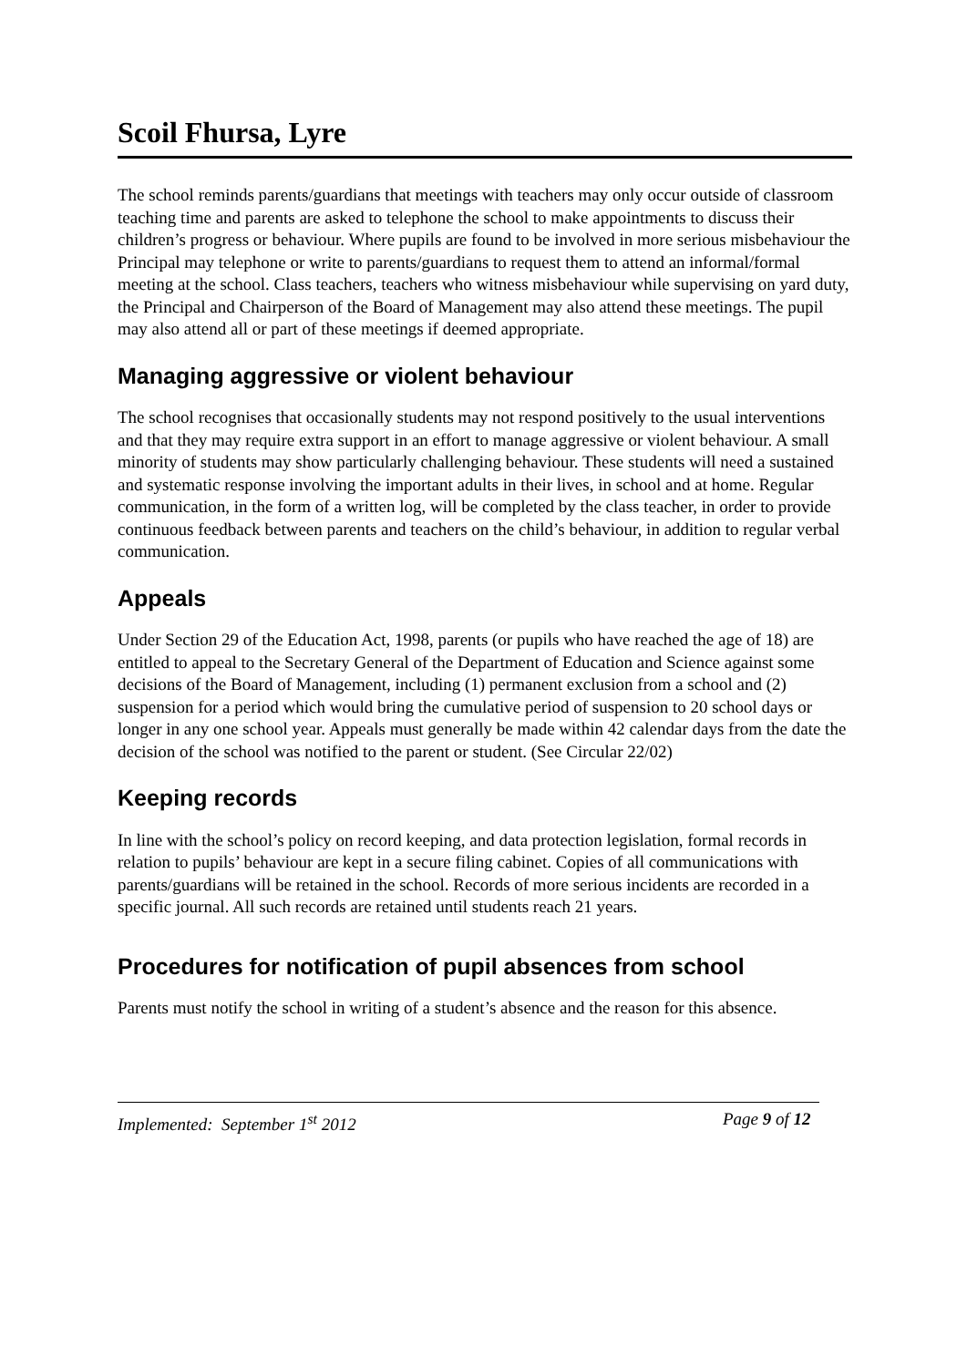Scoil Fhursa, Lyre
The school reminds parents/guardians that meetings with teachers may only occur outside of classroom teaching time and parents are asked to telephone the school to make appointments to discuss their children’s progress or behaviour. Where pupils are found to be involved in more serious misbehaviour the Principal may telephone or write to parents/guardians to request them to attend an informal/formal meeting at the school. Class teachers, teachers who witness misbehaviour while supervising on yard duty, the Principal and Chairperson of the Board of Management may also attend these meetings. The pupil may also attend all or part of these meetings if deemed appropriate.
Managing aggressive or violent behaviour
The school recognises that occasionally students may not respond positively to the usual interventions and that they may require extra support in an effort to manage aggressive or violent behaviour. A small minority of students may show particularly challenging behaviour. These students will need a sustained and systematic response involving the important adults in their lives, in school and at home. Regular communication, in the form of a written log, will be completed by the class teacher, in order to provide continuous feedback between parents and teachers on the child’s behaviour, in addition to regular verbal communication.
Appeals
Under Section 29 of the Education Act, 1998, parents (or pupils who have reached the age of 18) are entitled to appeal to the Secretary General of the Department of Education and Science against some decisions of the Board of Management, including (1) permanent exclusion from a school and (2) suspension for a period which would bring the cumulative period of suspension to 20 school days or longer in any one school year. Appeals must generally be made within 42 calendar days from the date the decision of the school was notified to the parent or student. (See Circular 22/02)
Keeping records
In line with the school’s policy on record keeping, and data protection legislation, formal records in relation to pupils’ behaviour are kept in a secure filing cabinet. Copies of all communications with parents/guardians will be retained in the school. Records of more serious incidents are recorded in a specific journal. All such records are retained until students reach 21 years.
Procedures for notification of pupil absences from school
Parents must notify the school in writing of a student’s absence and the reason for this absence.
Implemented: September 1<sup>st</sup> 2012 Page 9 of 12